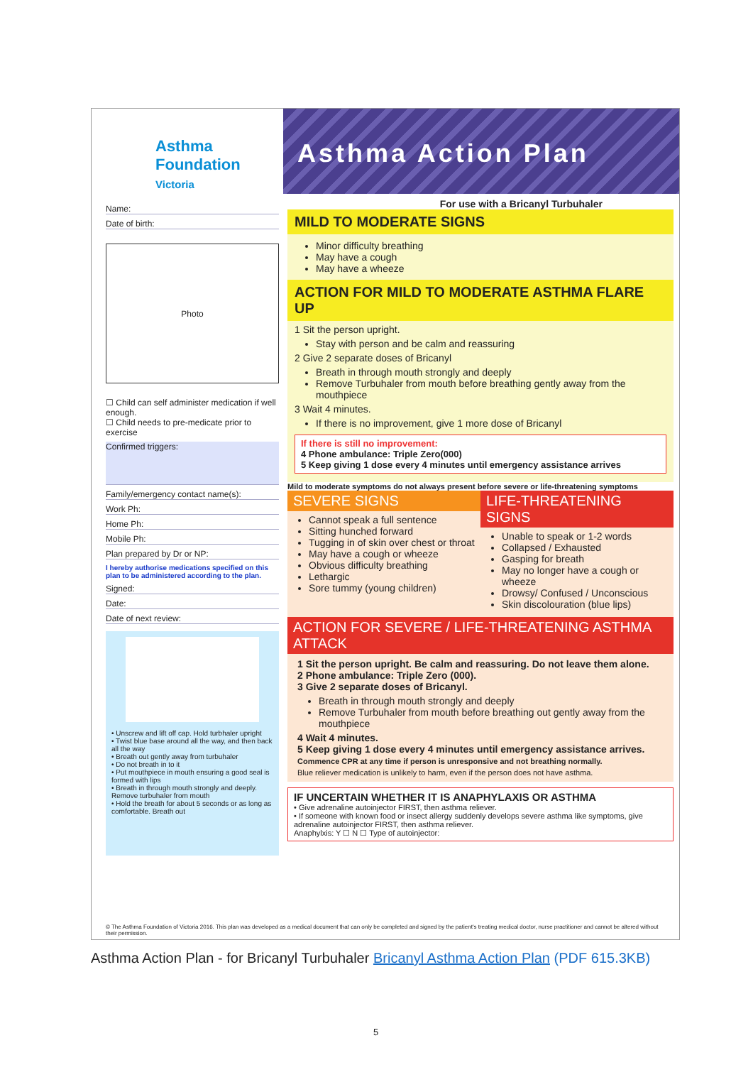Asthma
Foundation
Victoria
Asthma Action Plan
Name:
Date of birth:
Photo
☐ Child can self administer medication if well enough.
☐ Child needs to pre-medicate prior to exercise
Confirmed triggers:
Family/emergency contact name(s):
Work Ph:
Home Ph:
Mobile Ph:
Plan prepared by Dr or NP:
I hereby authorise medications specified on this plan to be administered according to the plan.
Signed:
Date:
Date of next review:
• Unscrew and lift off cap. Hold turbhaler upright
• Twist blue base around all the way, and then back all the way
• Breath out gently away from turbuhaler
• Do not breath in to it
• Put mouthpiece in mouth ensuring a good seal is formed with lips
• Breath in through mouth strongly and deeply. Remove turbuhaler from mouth
• Hold the breath for about 5 seconds or as long as comfortable. Breath out
For use with a Bricanyl Turbuhaler
MILD TO MODERATE SIGNS
Minor difficulty breathing
May have a cough
May have a wheeze
ACTION FOR MILD TO MODERATE ASTHMA FLARE UP
1 Sit the person upright.
Stay with person and be calm and reassuring
2 Give 2 separate doses of Bricanyl
Breath in through mouth strongly and deeply
Remove Turbuhaler from mouth before breathing gently away from the mouthpiece
3 Wait 4 minutes.
If there is no improvement, give 1 more dose of Bricanyl
If there is still no improvement:
4 Phone ambulance: Triple Zero(000)
5 Keep giving 1 dose every 4 minutes until emergency assistance arrives
Mild to moderate symptoms do not always present before severe or life-threatening symptoms
SEVERE SIGNS
Cannot speak a full sentence
Sitting hunched forward
Tugging in of skin over chest or throat
May have a cough or wheeze
Obvious difficulty breathing
Lethargic
Sore tummy (young children)
LIFE-THREATENING SIGNS
Unable to speak or 1-2 words
Collapsed / Exhausted
Gasping for breath
May no longer have a cough or wheeze
Drowsy/ Confused / Unconscious
Skin discolouration (blue lips)
ACTION FOR SEVERE / LIFE-THREATENING ASTHMA ATTACK
1 Sit the person upright. Be calm and reassuring. Do not leave them alone.
2 Phone ambulance: Triple Zero (000).
3 Give 2 separate doses of Bricanyl.
Breath in through mouth strongly and deeply
Remove Turbuhaler from mouth before breathing out gently away from the mouthpiece
4 Wait 4 minutes.
5 Keep giving 1 dose every 4 minutes until emergency assistance arrives.
Commence CPR at any time if person is unresponsive and not breathing normally.
Blue reliever medication is unlikely to harm, even if the person does not have asthma.
IF UNCERTAIN WHETHER IT IS ANAPHYLAXIS OR ASTHMA
• Give adrenaline autoinjector FIRST, then asthma reliever.
• If someone with known food or insect allergy suddenly develops severe asthma like symptoms, give adrenaline autoinjector FIRST, then asthma reliever.
Anaphylxis: Y ☐ N ☐ Type of autoinjector:
© The Asthma Foundation of Victoria 2016. This plan was developed as a medical document that can only be completed and signed by the patient's treating medical doctor, nurse practitioner and cannot be altered without their permission.
Asthma Action Plan - for Bricanyl Turbuhaler Bricanyl Asthma Action Plan (PDF 615.3KB)
5